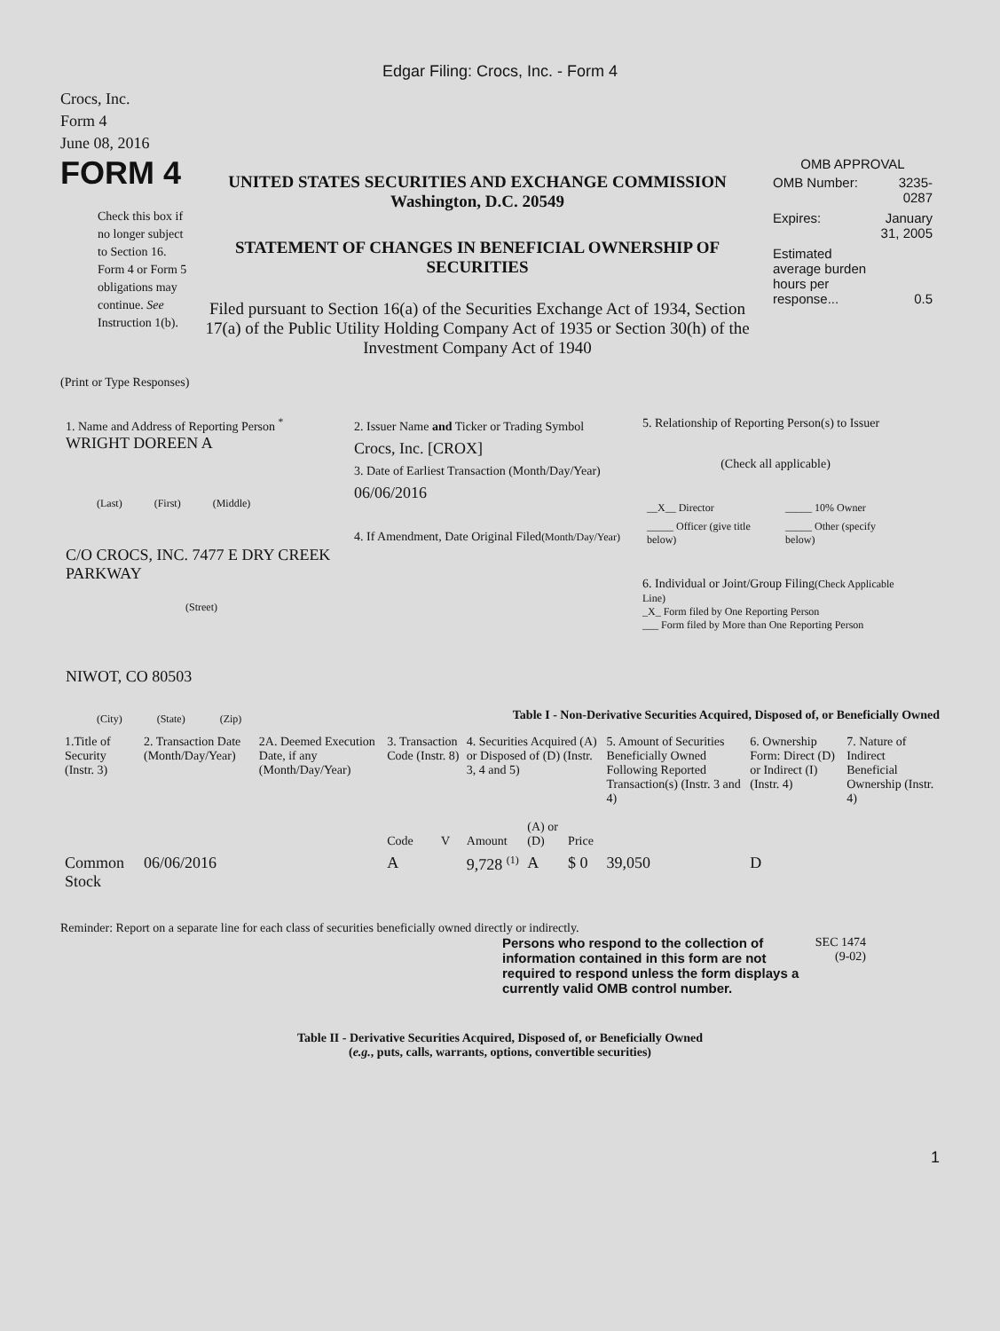Edgar Filing: Crocs, Inc. - Form 4
Crocs, Inc.
Form 4
June 08, 2016
FORM 4
Check this box if no longer subject to Section 16. Form 4 or Form 5 obligations may continue. See Instruction 1(b).
UNITED STATES SECURITIES AND EXCHANGE COMMISSION
Washington, D.C. 20549
STATEMENT OF CHANGES IN BENEFICIAL OWNERSHIP OF SECURITIES
Filed pursuant to Section 16(a) of the Securities Exchange Act of 1934, Section 17(a) of the Public Utility Holding Company Act of 1935 or Section 30(h) of the Investment Company Act of 1940
OMB APPROVAL
| OMB Number: | 3235-0287 |
| Expires: | January 31, 2005 |
| Estimated average burden hours per response... | 0.5 |
(Print or Type Responses)
1. Name and Address of Reporting Person <sup>*</sup>
WRIGHT DOREEN A
(Last) (First) (Middle)
C/O CROCS, INC. 7477 E DRY CREEK PARKWAY
(Street)
NIWOT, CO 80503
(City) (State) (Zip)
2. Issuer Name and Ticker or Trading Symbol
Crocs, Inc. [CROX]
3. Date of Earliest Transaction (Month/Day/Year)
06/06/2016
4. If Amendment, Date Original Filed(Month/Day/Year)
5. Relationship of Reporting Person(s) to Issuer
(Check all applicable)
| __X__ Director | _____ 10% Owner |
| _____ Officer (give title below) | _____ Other (specify below) |
6. Individual or Joint/Group Filing(Check Applicable Line)
_X_ Form filed by One Reporting Person
___ Form filed by More than One Reporting Person
Table I - Non-Derivative Securities Acquired, Disposed of, or Beneficially Owned
| 1.Title of Security (Instr. 3) | 2. Transaction Date (Month/Day/Year) | 2A. Deemed Execution Date, if any (Month/Day/Year) | 3. Transaction Code (Instr. 8) | | 4. Securities Acquired (A) or Disposed of (D) (Instr. 3, 4 and 5) | | | 5. Amount of Securities Beneficially Owned Following Reported Transaction(s) (Instr. 3 and 4) | 6. Ownership Form: Direct (D) or Indirect (I) (Instr. 4) | 7. Nature of Indirect Beneficial Ownership (Instr. 4) |
| --- | --- | --- | --- | --- | --- | --- | --- | --- | --- | --- |
| | | | Code | V | Amount | (A) or (D) | Price | | | |
| Common Stock | 06/06/2016 | | A | | 9,728 <sup>(1)</sup> | A | $ 0 | 39,050 | D | |
Reminder: Report on a separate line for each class of securities beneficially owned directly or indirectly.
Persons who respond to the collection of information contained in this form are not required to respond unless the form displays a currently valid OMB control number.
SEC 1474 (9-02)
Table II - Derivative Securities Acquired, Disposed of, or Beneficially Owned
(e.g., puts, calls, warrants, options, convertible securities)
1